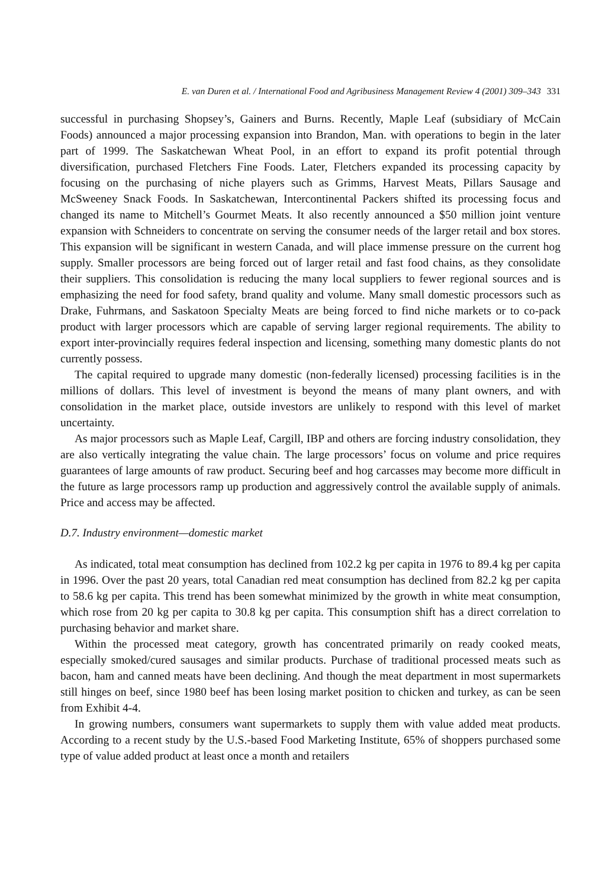E. van Duren et al. / International Food and Agribusiness Management Review 4 (2001) 309–343 331
successful in purchasing Shopsey’s, Gainers and Burns. Recently, Maple Leaf (subsidiary of McCain Foods) announced a major processing expansion into Brandon, Man. with operations to begin in the later part of 1999. The Saskatchewan Wheat Pool, in an effort to expand its profit potential through diversification, purchased Fletchers Fine Foods. Later, Fletchers expanded its processing capacity by focusing on the purchasing of niche players such as Grimms, Harvest Meats, Pillars Sausage and McSweeney Snack Foods. In Saskatchewan, Intercontinental Packers shifted its processing focus and changed its name to Mitchell’s Gourmet Meats. It also recently announced a $50 million joint venture expansion with Schneiders to concentrate on serving the consumer needs of the larger retail and box stores. This expansion will be significant in western Canada, and will place immense pressure on the current hog supply. Smaller processors are being forced out of larger retail and fast food chains, as they consolidate their suppliers. This consolidation is reducing the many local suppliers to fewer regional sources and is emphasizing the need for food safety, brand quality and volume. Many small domestic processors such as Drake, Fuhrmans, and Saskatoon Specialty Meats are being forced to find niche markets or to co-pack product with larger processors which are capable of serving larger regional requirements. The ability to export inter-provincially requires federal inspection and licensing, something many domestic plants do not currently possess.
The capital required to upgrade many domestic (non-federally licensed) processing facilities is in the millions of dollars. This level of investment is beyond the means of many plant owners, and with consolidation in the market place, outside investors are unlikely to respond with this level of market uncertainty.
As major processors such as Maple Leaf, Cargill, IBP and others are forcing industry consolidation, they are also vertically integrating the value chain. The large processors’ focus on volume and price requires guarantees of large amounts of raw product. Securing beef and hog carcasses may become more difficult in the future as large processors ramp up production and aggressively control the available supply of animals. Price and access may be affected.
D.7. Industry environment—domestic market
As indicated, total meat consumption has declined from 102.2 kg per capita in 1976 to 89.4 kg per capita in 1996. Over the past 20 years, total Canadian red meat consumption has declined from 82.2 kg per capita to 58.6 kg per capita. This trend has been somewhat minimized by the growth in white meat consumption, which rose from 20 kg per capita to 30.8 kg per capita. This consumption shift has a direct correlation to purchasing behavior and market share.
Within the processed meat category, growth has concentrated primarily on ready cooked meats, especially smoked/cured sausages and similar products. Purchase of traditional processed meats such as bacon, ham and canned meats have been declining. And though the meat department in most supermarkets still hinges on beef, since 1980 beef has been losing market position to chicken and turkey, as can be seen from Exhibit 4-4.
In growing numbers, consumers want supermarkets to supply them with value added meat products. According to a recent study by the U.S.-based Food Marketing Institute, 65% of shoppers purchased some type of value added product at least once a month and retailers